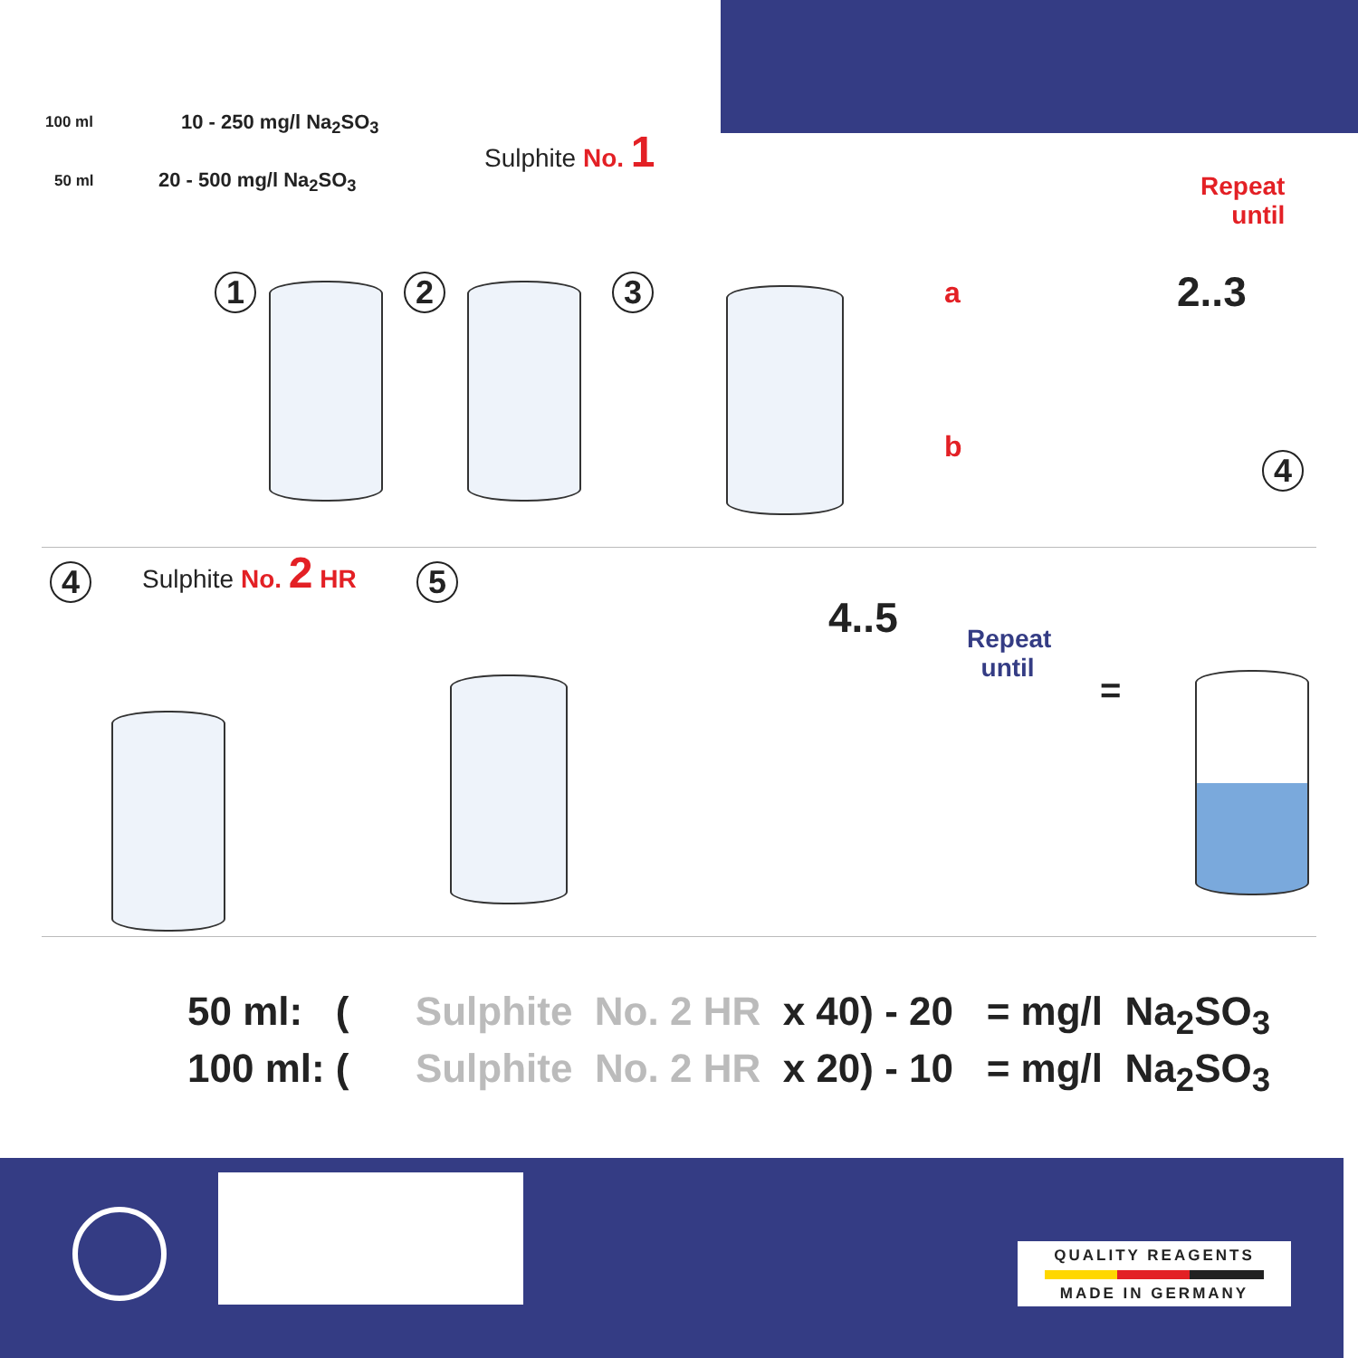100 ml 10 - 250 mg/l Na<sub>2</sub>SO<sub>3</sub>
50 ml 20 - 500 mg/l Na<sub>2</sub>SO<sub>3</sub>
Sulphite No. 1
Repeat
until
1 2 3 a
b
2..3
4
4 Sulphite No. 2 HR 5
4..5
Repeat
until
=
50 ml: ( Sulphite No. 2 HR x 40) - 20 = mg/l Na<sub>2</sub>SO<sub>3</sub>
100 ml: ( Sulphite No. 2 HR x 20) - 10 = mg/l Na<sub>2</sub>SO<sub>3</sub>
QUALITY REAGENTS
MADE IN GERMANY